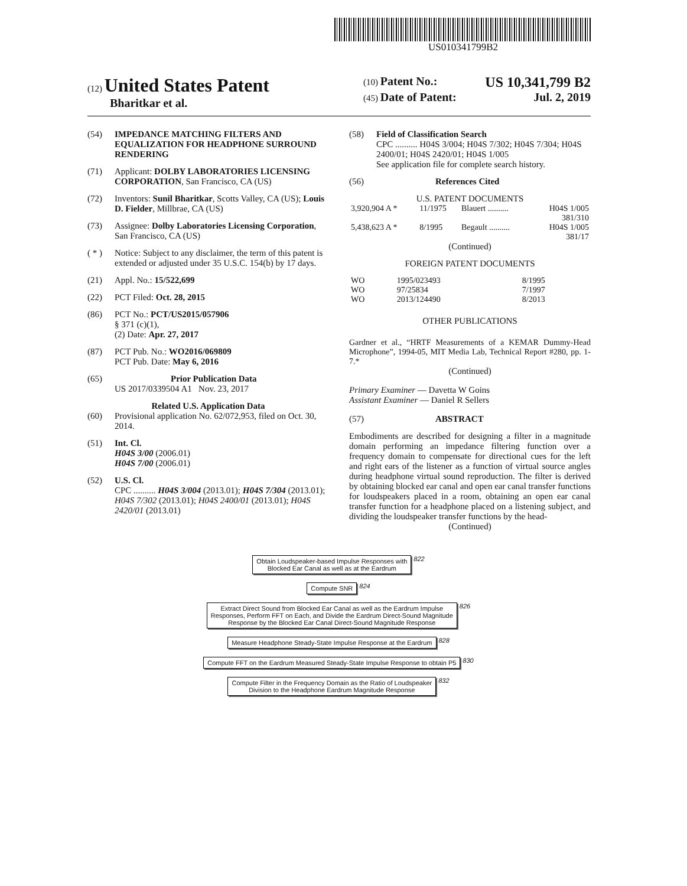US010341799B2
(12) United States Patent
Bharitkar et al.
(10) Patent No.: US 10,341,799 B2
(45) Date of Patent: Jul. 2, 2019
(54) IMPEDANCE MATCHING FILTERS AND EQUALIZATION FOR HEADPHONE SURROUND RENDERING
(71) Applicant: DOLBY LABORATORIES LICENSING CORPORATION, San Francisco, CA (US)
(72) Inventors: Sunil Bharitkar, Scotts Valley, CA (US); Louis D. Fielder, Millbrae, CA (US)
(73) Assignee: Dolby Laboratories Licensing Corporation, San Francisco, CA (US)
( * ) Notice: Subject to any disclaimer, the term of this patent is extended or adjusted under 35 U.S.C. 154(b) by 17 days.
(21) Appl. No.: 15/522,699
(22) PCT Filed: Oct. 28, 2015
(86) PCT No.: PCT/US2015/057906
§ 371 (c)(1),
(2) Date: Apr. 27, 2017
(87) PCT Pub. No.: WO2016/069809
PCT Pub. Date: May 6, 2016
(65) Prior Publication Data
US 2017/0339504 A1 Nov. 23, 2017
Related U.S. Application Data
(60) Provisional application No. 62/072,953, filed on Oct. 30, 2014.
(51) Int. Cl.
H04S 3/00 (2006.01)
H04S 7/00 (2006.01)
(52) U.S. Cl.
CPC .......... H04S 3/004 (2013.01); H04S 7/304 (2013.01); H04S 7/302 (2013.01); H04S 2400/01 (2013.01); H04S 2420/01 (2013.01)
(58) Field of Classification Search
CPC .......... H04S 3/004; H04S 7/302; H04S 7/304; H04S 2400/01; H04S 2420/01; H04S 1/005
See application file for complete search history.
(56) References Cited
U.S. PATENT DOCUMENTS
| 3,920,904 A * | 11/1975 | Blauert .......... | H04S 1/005 381/310 |
| 5,438,623 A * | 8/1995 | Begault .......... | H04S 1/005 381/17 |
(Continued)
FOREIGN PATENT DOCUMENTS
| WO | 1995/023493 | 8/1995 |
| WO | 97/25834 | 7/1997 |
| WO | 2013/124490 | 8/2013 |
OTHER PUBLICATIONS
Gardner et al., “HRTF Measurements of a KEMAR Dummy-Head Microphone”, 1994-05, MIT Media Lab, Technical Report #280, pp. 1-7.*
(Continued)
Primary Examiner — Davetta W Goins
Assistant Examiner — Daniel R Sellers
(57) ABSTRACT
Embodiments are described for designing a filter in a magnitude domain performing an impedance filtering function over a frequency domain to compensate for directional cues for the left and right ears of the listener as a function of virtual source angles during headphone virtual sound reproduction. The filter is derived by obtaining blocked ear canal and open ear canal transfer functions for loudspeakers placed in a room, obtaining an open ear canal transfer function for a headphone placed on a listening subject, and dividing the loudspeaker transfer functions by the head-
(Continued)
Obtain Loudspeaker-based Impulse Responses with
Blocked Ear Canal as well as at the Eardrum 822
Compute SNR 824
Extract Direct Sound from Blocked Ear Canal as well as the Eardrum Impulse
Responses, Perform FFT on Each, and Divide the Eardrum Direct-Sound Magnitude
Response by the Blocked Ear Canal Direct-Sound Magnitude Response 826
Measure Headphone Steady-State Impulse Response at the Eardrum 828
Compute FFT on the Eardrum Measured Steady-State Impulse Response to obtain P5 830
Compute Filter in the Frequency Domain as the Ratio of Loudspeaker
Division to the Headphone Eardrum Magnitude Response 832